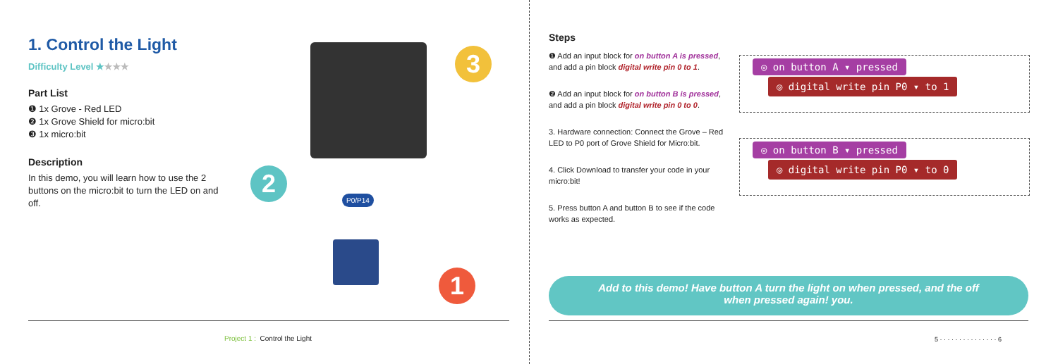1. Control the Light
Difficulty Level ★★★★
Part List
❶ 1x Grove - Red LED
❷ 1x Grove Shield for micro:bit
❸ 1x micro:bit
Description
In this demo, you will learn how to use the 2 buttons on the micro:bit to turn the LED on and off.
3
2
P0/P14
1
Project 1 : Control the Light
Steps
❶ Add an input block for on button A is pressed, and add a pin block digital write pin 0 to 1.
❷ Add an input block for on button B is pressed, and add a pin block digital write pin 0 to 0.
3. Hardware connection: Connect the Grove – Red LED to P0 port of Grove Shield for Micro:bit.
4. Click Download to transfer your code in your micro:bit!
5. Press button A and button B to see if the code works as expected.
◎ on button A ▾ pressed
◎ digital write pin P0 ▾ to 1
◎ on button B ▾ pressed
◎ digital write pin P0 ▾ to 0
Add to this demo! Have button A turn the light on when pressed, and the off
when pressed again! you.
5 · · · · · · · · · · · · · · · 6